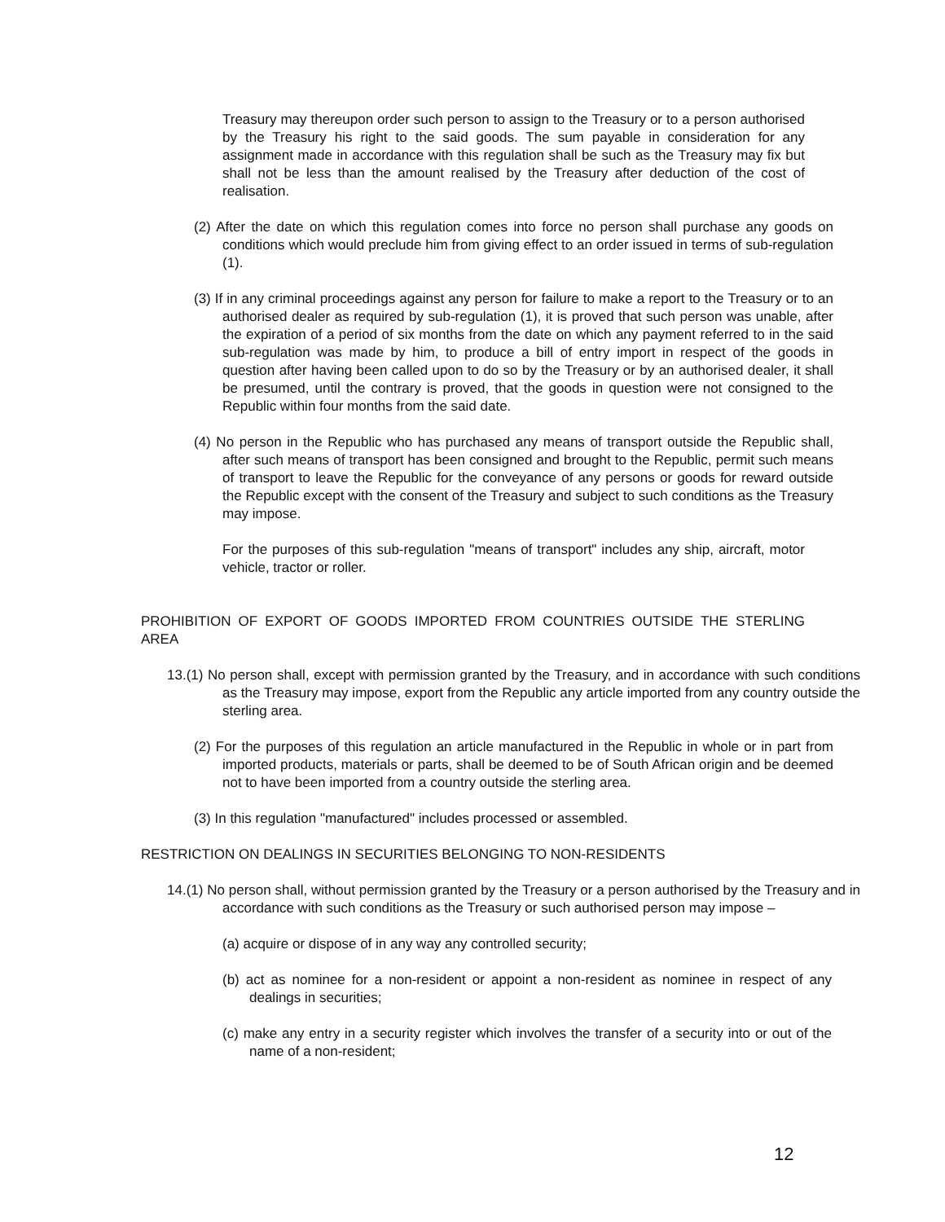Treasury may thereupon order such person to assign to the Treasury or to a person authorised by the Treasury his right to the said goods. The sum payable in consideration for any assignment made in accordance with this regulation shall be such as the Treasury may fix but shall not be less than the amount realised by the Treasury after deduction of the cost of realisation.
(2) After the date on which this regulation comes into force no person shall purchase any goods on conditions which would preclude him from giving effect to an order issued in terms of sub-regulation (1).
(3) If in any criminal proceedings against any person for failure to make a report to the Treasury or to an authorised dealer as required by sub-regulation (1), it is proved that such person was unable, after the expiration of a period of six months from the date on which any payment referred to in the said sub-regulation was made by him, to produce a bill of entry import in respect of the goods in question after having been called upon to do so by the Treasury or by an authorised dealer, it shall be presumed, until the contrary is proved, that the goods in question were not consigned to the Republic within four months from the said date.
(4) No person in the Republic who has purchased any means of transport outside the Republic shall, after such means of transport has been consigned and brought to the Republic, permit such means of transport to leave the Republic for the conveyance of any persons or goods for reward outside the Republic except with the consent of the Treasury and subject to such conditions as the Treasury may impose.
For the purposes of this sub-regulation "means of transport" includes any ship, aircraft, motor vehicle, tractor or roller.
PROHIBITION OF EXPORT OF GOODS IMPORTED FROM COUNTRIES OUTSIDE THE STERLING AREA
13.(1) No person shall, except with permission granted by the Treasury, and in accordance with such conditions as the Treasury may impose, export from the Republic any article imported from any country outside the sterling area.
(2) For the purposes of this regulation an article manufactured in the Republic in whole or in part from imported products, materials or parts, shall be deemed to be of South African origin and be deemed not to have been imported from a country outside the sterling area.
(3) In this regulation "manufactured" includes processed or assembled.
RESTRICTION ON DEALINGS IN SECURITIES BELONGING TO NON-RESIDENTS
14.(1) No person shall, without permission granted by the Treasury or a person authorised by the Treasury and in accordance with such conditions as the Treasury or such authorised person may impose –
(a) acquire or dispose of in any way any controlled security;
(b) act as nominee for a non-resident or appoint a non-resident as nominee in respect of any dealings in securities;
(c) make any entry in a security register which involves the transfer of a security into or out of the name of a non-resident;
12